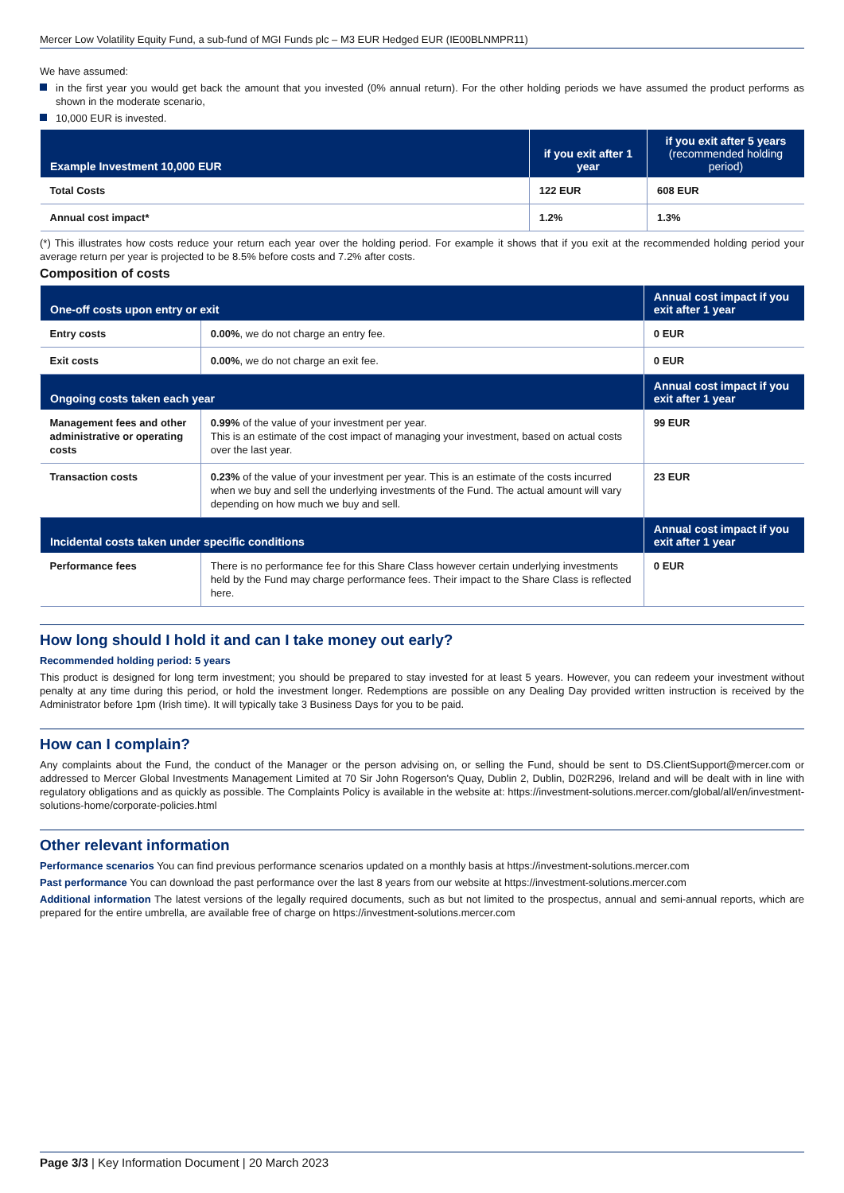Mercer Low Volatility Equity Fund, a sub-fund of MGI Funds plc – M3 EUR Hedged EUR (IE00BLNMPR11)
We have assumed:
in the first year you would get back the amount that you invested (0% annual return). For the other holding periods we have assumed the product performs as shown in the moderate scenario,
10,000 EUR is invested.
| Example Investment 10,000 EUR | if you exit after 1 year | if you exit after 5 years (recommended holding period) |
| --- | --- | --- |
| Total Costs | 122 EUR | 608 EUR |
| Annual cost impact* | 1.2% | 1.3% |
(*) This illustrates how costs reduce your return each year over the holding period. For example it shows that if you exit at the recommended holding period your average return per year is projected to be 8.5% before costs and 7.2% after costs.
Composition of costs
| One-off costs upon entry or exit | | Annual cost impact if you exit after 1 year |
| --- | --- | --- |
| Entry costs | 0.00% , we do not charge an entry fee. | 0 EUR |
| Exit costs | 0.00% , we do not charge an exit fee. | 0 EUR |
| Ongoing costs taken each year | | Annual cost impact if you exit after 1 year |
| Management fees and other administrative or operating costs | 0.99% of the value of your investment per year. This is an estimate of the cost impact of managing your investment, based on actual costs over the last year. | 99 EUR |
| Transaction costs | 0.23% of the value of your investment per year. This is an estimate of the costs incurred when we buy and sell the underlying investments of the Fund. The actual amount will vary depending on how much we buy and sell. | 23 EUR |
| Incidental costs taken under specific conditions | | Annual cost impact if you exit after 1 year |
| Performance fees | There is no performance fee for this Share Class however certain underlying investments held by the Fund may charge performance fees. Their impact to the Share Class is reflected here. | 0 EUR |
How long should I hold it and can I take money out early?
Recommended holding period: 5 years
This product is designed for long term investment; you should be prepared to stay invested for at least 5 years. However, you can redeem your investment without penalty at any time during this period, or hold the investment longer. Redemptions are possible on any Dealing Day provided written instruction is received by the Administrator before 1pm (Irish time). It will typically take 3 Business Days for you to be paid.
How can I complain?
Any complaints about the Fund, the conduct of the Manager or the person advising on, or selling the Fund, should be sent to DS.ClientSupport@mercer.com or addressed to Mercer Global Investments Management Limited at 70 Sir John Rogerson's Quay, Dublin 2, Dublin, D02R296, Ireland and will be dealt with in line with regulatory obligations and as quickly as possible. The Complaints Policy is available in the website at: https://investment-solutions.mercer.com/global/all/en/investment-solutions-home/corporate-policies.html
Other relevant information
Performance scenarios You can find previous performance scenarios updated on a monthly basis at https://investment-solutions.mercer.com
Past performance You can download the past performance over the last 8 years from our website at https://investment-solutions.mercer.com
Additional information The latest versions of the legally required documents, such as but not limited to the prospectus, annual and semi-annual reports, which are prepared for the entire umbrella, are available free of charge on https://investment-solutions.mercer.com
Page 3/3 | Key Information Document | 20 March 2023